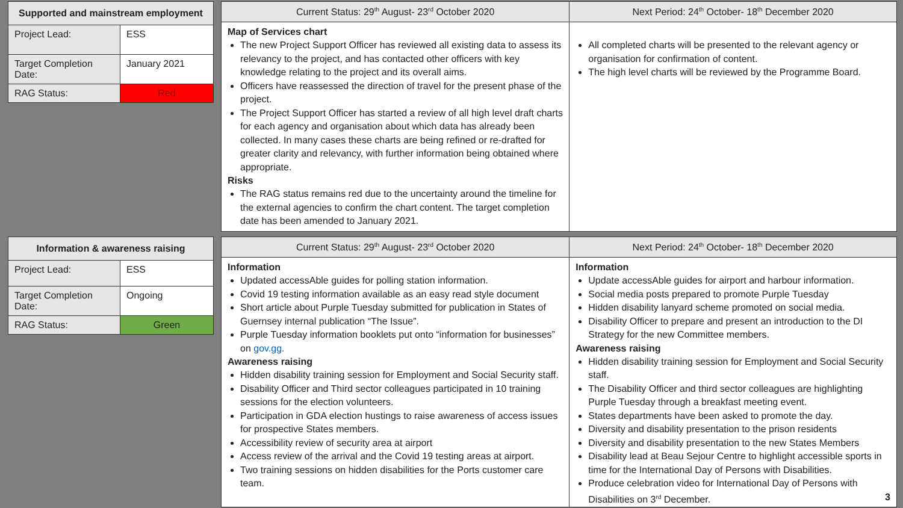| Supported and mainstream employment | |
| --- | --- |
| Project Lead: | ESS |
| Target Completion Date: | January 2021 |
| RAG Status: | Red |
Current Status: 29<sup>th</sup> August- 23<sup>rd</sup> October 2020
Map of Services chart
The new Project Support Officer has reviewed all existing data to assess its relevancy to the project, and has contacted other officers with key knowledge relating to the project and its overall aims.
Officers have reassessed the direction of travel for the present phase of the project.
The Project Support Officer has started a review of all high level draft charts for each agency and organisation about which data has already been collected. In many cases these charts are being refined or re-drafted for greater clarity and relevancy, with further information being obtained where appropriate.
Risks
The RAG status remains red due to the uncertainty around the timeline for the external agencies to confirm the chart content. The target completion date has been amended to January 2021.
Next Period: 24<sup>th</sup> October- 18<sup>th</sup> December 2020
All completed charts will be presented to the relevant agency or organisation for confirmation of content.
The high level charts will be reviewed by the Programme Board.
| Information & awareness raising | |
| --- | --- |
| Project Lead: | ESS |
| Target Completion Date: | Ongoing |
| RAG Status: | Green |
Current Status: 29<sup>th</sup> August- 23<sup>rd</sup> October 2020
Information
Updated accessAble guides for polling station information.
Covid 19 testing information available as an easy read style document
Short article about Purple Tuesday submitted for publication in States of Guernsey internal publication “The Issue”.
Purple Tuesday information booklets put onto “information for businesses” on gov.gg.
Awareness raising
Hidden disability training session for Employment and Social Security staff.
Disability Officer and Third sector colleagues participated in 10 training sessions for the election volunteers.
Participation in GDA election hustings to raise awareness of access issues for prospective States members.
Accessibility review of security area at airport
Access review of the arrival and the Covid 19 testing areas at airport.
Two training sessions on hidden disabilities for the Ports customer care team.
Next Period: 24<sup>th</sup> October- 18<sup>th</sup> December 2020
Information
Update accessAble guides for airport and harbour information.
Social media posts prepared to promote Purple Tuesday
Hidden disability lanyard scheme promoted on social media.
Disability Officer to prepare and present an introduction to the DI Strategy for the new Committee members.
Awareness raising
Hidden disability training session for Employment and Social Security staff.
The Disability Officer and third sector colleagues are highlighting Purple Tuesday through a breakfast meeting event.
States departments have been asked to promote the day.
Diversity and disability presentation to the prison residents
Diversity and disability presentation to the new States Members
Disability lead at Beau Sejour Centre to highlight accessible sports in time for the International Day of Persons with Disabilities.
Produce celebration video for International Day of Persons with Disabilities on 3<sup>rd</sup> December. 3